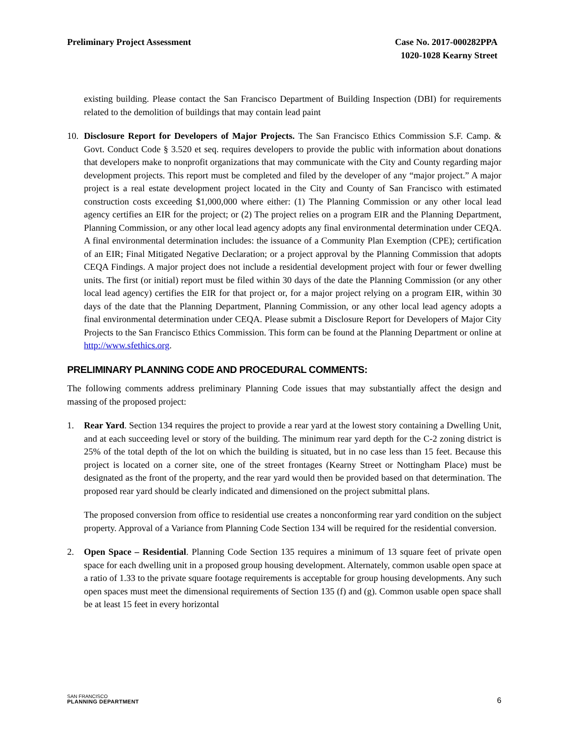Preliminary Project Assessment Case No. 2017-000282PPA
1020-1028 Kearny Street
existing building. Please contact the San Francisco Department of Building Inspection (DBI) for requirements related to the demolition of buildings that may contain lead paint
10. Disclosure Report for Developers of Major Projects. The San Francisco Ethics Commission S.F. Camp. & Govt. Conduct Code § 3.520 et seq. requires developers to provide the public with information about donations that developers make to nonprofit organizations that may communicate with the City and County regarding major development projects. This report must be completed and filed by the developer of any “major project.” A major project is a real estate development project located in the City and County of San Francisco with estimated construction costs exceeding $1,000,000 where either: (1) The Planning Commission or any other local lead agency certifies an EIR for the project; or (2) The project relies on a program EIR and the Planning Department, Planning Commission, or any other local lead agency adopts any final environmental determination under CEQA. A final environmental determination includes: the issuance of a Community Plan Exemption (CPE); certification of an EIR; Final Mitigated Negative Declaration; or a project approval by the Planning Commission that adopts CEQA Findings. A major project does not include a residential development project with four or fewer dwelling units. The first (or initial) report must be filed within 30 days of the date the Planning Commission (or any other local lead agency) certifies the EIR for that project or, for a major project relying on a program EIR, within 30 days of the date that the Planning Department, Planning Commission, or any other local lead agency adopts a final environmental determination under CEQA. Please submit a Disclosure Report for Developers of Major City Projects to the San Francisco Ethics Commission. This form can be found at the Planning Department or online at http://www.sfethics.org.
PRELIMINARY PLANNING CODE AND PROCEDURAL COMMENTS:
The following comments address preliminary Planning Code issues that may substantially affect the design and massing of the proposed project:
1. Rear Yard. Section 134 requires the project to provide a rear yard at the lowest story containing a Dwelling Unit, and at each succeeding level or story of the building. The minimum rear yard depth for the C-2 zoning district is 25% of the total depth of the lot on which the building is situated, but in no case less than 15 feet. Because this project is located on a corner site, one of the street frontages (Kearny Street or Nottingham Place) must be designated as the front of the property, and the rear yard would then be provided based on that determination. The proposed rear yard should be clearly indicated and dimensioned on the project submittal plans.
The proposed conversion from office to residential use creates a nonconforming rear yard condition on the subject property. Approval of a Variance from Planning Code Section 134 will be required for the residential conversion.
2. Open Space – Residential. Planning Code Section 135 requires a minimum of 13 square feet of private open space for each dwelling unit in a proposed group housing development. Alternately, common usable open space at a ratio of 1.33 to the private square footage requirements is acceptable for group housing developments. Any such open spaces must meet the dimensional requirements of Section 135 (f) and (g). Common usable open space shall be at least 15 feet in every horizontal
SAN FRANCISCO
PLANNING DEPARTMENT
6